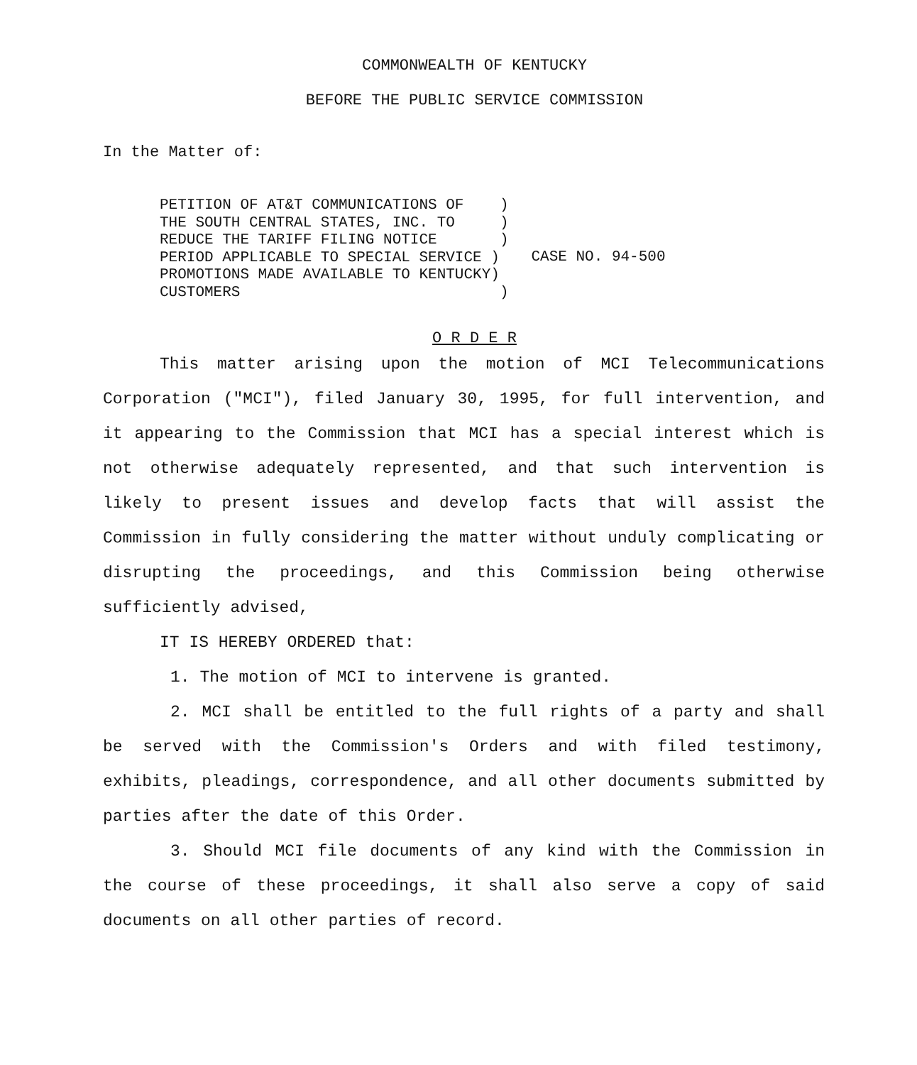COMMONWEALTH OF KENTUCKY
BEFORE THE PUBLIC SERVICE COMMISSION
In the Matter of:
PETITION OF AT&T COMMUNICATIONS OF    )
THE SOUTH CENTRAL STATES, INC. TO     )
REDUCE THE TARIFF FILING NOTICE       )
PERIOD APPLICABLE TO SPECIAL SERVICE )
PROMOTIONS MADE AVAILABLE TO KENTUCKY)
CUSTOMERS                             )
CASE NO. 94-500
O R D E R
This matter arising upon the motion of MCI Telecommunications Corporation ("MCI"), filed January 30, 1995, for full intervention, and it appearing to the Commission that MCI has a special interest which is not otherwise adequately represented, and that such intervention is likely to present issues and develop facts that will assist the Commission in fully considering the matter without unduly complicating or disrupting the proceedings, and this Commission being otherwise sufficiently advised,
IT IS HEREBY ORDERED that:
1. The motion of MCI to intervene is granted.
2. MCI shall be entitled to the full rights of a party and shall be served with the Commission's Orders and with filed testimony, exhibits, pleadings, correspondence, and all other documents submitted by parties after the date of this Order.
3. Should MCI file documents of any kind with the Commission in the course of these proceedings, it shall also serve a copy of said documents on all other parties of record.